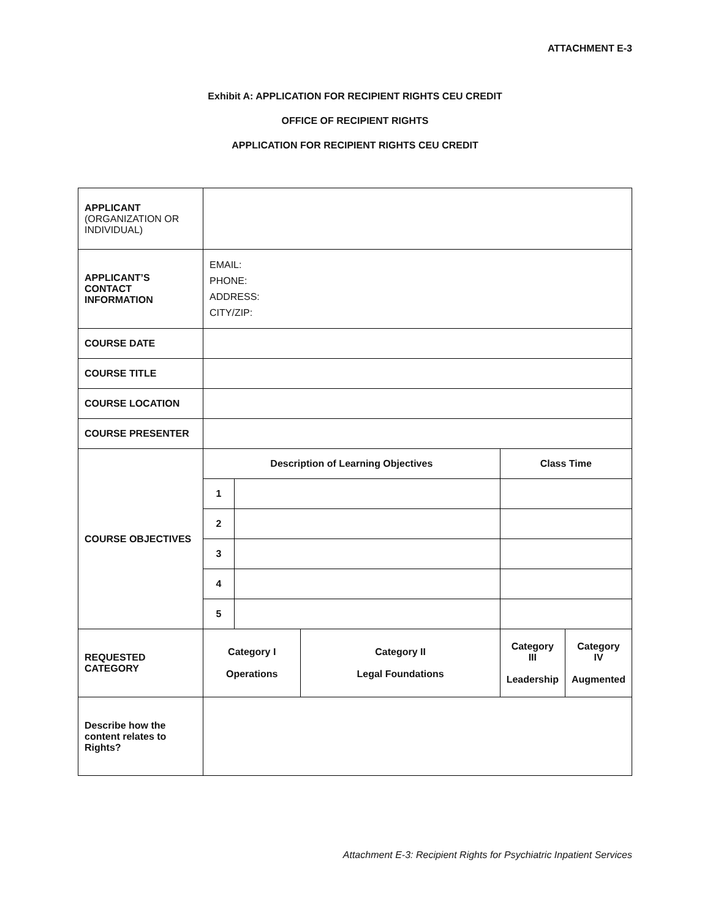ATTACHMENT E-3
Exhibit A: APPLICATION FOR RECIPIENT RIGHTS CEU CREDIT
OFFICE OF RECIPIENT RIGHTS
APPLICATION FOR RECIPIENT RIGHTS CEU CREDIT
| APPLICANT (ORGANIZATION OR INDIVIDUAL) | | | | |
| APPLICANT’S CONTACT INFORMATION | EMAIL: PHONE: ADDRESS: CITY/ZIP: | | | |
| COURSE DATE | | | | |
| COURSE TITLE | | | | |
| COURSE LOCATION | | | | |
| COURSE PRESENTER | | | | |
| COURSE OBJECTIVES | Description of Learning Objectives | | | Class Time |
| | 1 | | | |
| | 2 | | | |
| | 3 | | | |
| | 4 | | | |
| | 5 | | | |
| REQUESTED CATEGORY | Category I Operations | | Category II Legal Foundations | / Category III Leadership / Category IV Augmented / |
| Describe how the content relates to Rights? | | | | |
Attachment E-3: Recipient Rights for Psychiatric Inpatient Services